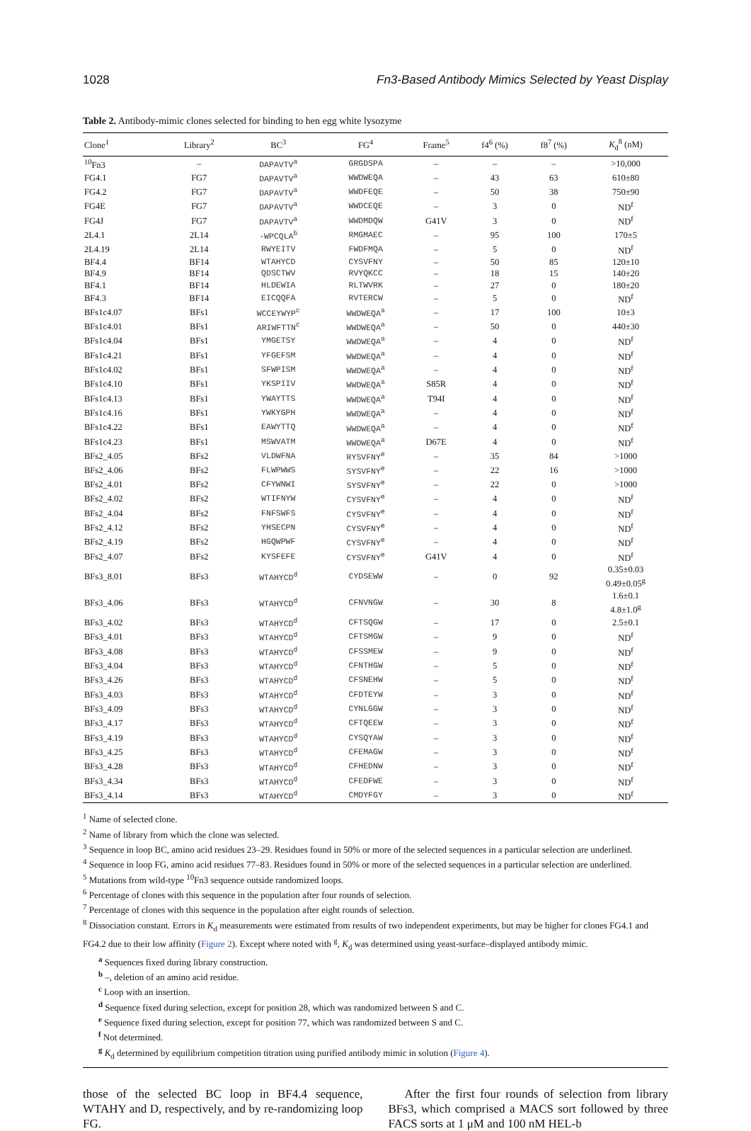1028 Fn3-Based Antibody Mimics Selected by Yeast Display
Table 2. Antibody-mimic clones selected for binding to hen egg white lysozyme
| Clone<sup>1</sup> | Library<sup>2</sup> | BC<sup>3</sup> | FG<sup>4</sup> | Frame<sup>5</sup> | f4<sup>6</sup> (%) | f8<sup>7</sup> (%) | K<sub>d</sub><sup>8</sup> (nM) |
| --- | --- | --- | --- | --- | --- | --- | --- |
| <sup>10</sup> Fn3 | – | DAPAVTV<sup>a</sup> | GRGDSPA | – | – | – | >10,000 |
| FG4.1 | FG7 | DAPAVTV<sup>a</sup> | WWDWEQA | – | 43 | 63 | 610±80 |
| FG4.2 | FG7 | DAPAVTV<sup>a</sup> | WWDFEQE | – | 50 | 38 | 750±90 |
| FG4E | FG7 | DAPAVTV<sup>a</sup> | WWDCEQE | – | 3 | 0 | ND<sup>f</sup> |
| FG4J | FG7 | DAPAVTV<sup>a</sup> | WWDMDQW | G41V | 3 | 0 | ND<sup>f</sup> |
| 2L4.1 | 2L14 | -WPCQLA<sup>b</sup> | RMGMAEC | – | 95 | 100 | 170±5 |
| 2L4.19 | 2L14 | RWYEITV | FWDFMQA | – | 5 | 0 | ND<sup>f</sup> |
| BF4.4 | BF14 | WTAHYCD | CYSVFNY | – | 50 | 85 | 120±10 |
| BF4.9 | BF14 | QDSCTWV | RVYQKCC | – | 18 | 15 | 140±20 |
| BF4.1 | BF14 | HLDEWIA | RLTWVRK | – | 27 | 0 | 180±20 |
| BF4.3 | BF14 | EICQQFA | RVTERCW | – | 5 | 0 | ND<sup>f</sup> |
| BFs1c4.07 | BFs1 | WCCEYWYP<sup>c</sup> | WWDWEQA<sup>a</sup> | – | 17 | 100 | 10±3 |
| BFs1c4.01 | BFs1 | ARIWFTTN<sup>c</sup> | WWDWEQA<sup>a</sup> | – | 50 | 0 | 440±30 |
| BFs1c4.04 | BFs1 | YMGETSY | WWDWEQA<sup>a</sup> | – | 4 | 0 | ND<sup>f</sup> |
| BFs1c4.21 | BFs1 | YFGEFSM | WWDWEQA<sup>a</sup> | – | 4 | 0 | ND<sup>f</sup> |
| BFs1c4.02 | BFs1 | SFWPISM | WWDWEQA<sup>a</sup> | – | 4 | 0 | ND<sup>f</sup> |
| BFs1c4.10 | BFs1 | YKSPIIV | WWDWEQA<sup>a</sup> | S85R | 4 | 0 | ND<sup>f</sup> |
| BFs1c4.13 | BFs1 | YWAYTTS | WWDWEQA<sup>a</sup> | T94I | 4 | 0 | ND<sup>f</sup> |
| BFs1c4.16 | BFs1 | YWKYGPH | WWDWEQA<sup>a</sup> | – | 4 | 0 | ND<sup>f</sup> |
| BFs1c4.22 | BFs1 | EAWYTTQ | WWDWEQA<sup>a</sup> | – | 4 | 0 | ND<sup>f</sup> |
| BFs1c4.23 | BFs1 | MSWVATM | WWDWEQA<sup>a</sup> | D67E | 4 | 0 | ND<sup>f</sup> |
| BFs2_4.05 | BFs2 | VLDWFNA | RYSVFNY<sup>e</sup> | – | 35 | 84 | >1000 |
| BFs2_4.06 | BFs2 | FLWPWWS | SYSVFNY<sup>e</sup> | – | 22 | 16 | >1000 |
| BFs2_4.01 | BFs2 | CFYWNWI | SYSVFNY<sup>e</sup> | – | 22 | 0 | >1000 |
| BFs2_4.02 | BFs2 | WTIFNYW | CYSVFNY<sup>e</sup> | – | 4 | 0 | ND<sup>f</sup> |
| BFs2_4.04 | BFs2 | FNFSWFS | CYSVFNY<sup>e</sup> | – | 4 | 0 | ND<sup>f</sup> |
| BFs2_4.12 | BFs2 | YHSECPN | CYSVFNY<sup>e</sup> | – | 4 | 0 | ND<sup>f</sup> |
| BFs2_4.19 | BFs2 | HGQWPWF | CYSVFNY<sup>e</sup> | – | 4 | 0 | ND<sup>f</sup> |
| BFs2_4.07 | BFs2 | KYSFEFE | CYSVFNY<sup>e</sup> | G41V | 4 | 0 | ND<sup>f</sup> |
| BFs3_8.01 | BFs3 | WTAHYCD<sup>d</sup> | CYDSEWW | – | 0 | 92 | 0.35±0.03 0.49±0.05<sup>g</sup> |
| BFs3_4.06 | BFs3 | WTAHYCD<sup>d</sup> | CFNVNGW | – | 30 | 8 | 1.6±0.1 4.8±1.0<sup>g</sup> |
| BFs3_4.02 | BFs3 | WTAHYCD<sup>d</sup> | CFTSQGW | – | 17 | 0 | 2.5±0.1 |
| BFs3_4.01 | BFs3 | WTAHYCD<sup>d</sup> | CFTSMGW | – | 9 | 0 | ND<sup>f</sup> |
| BFs3_4.08 | BFs3 | WTAHYCD<sup>d</sup> | CFSSMEW | – | 9 | 0 | ND<sup>f</sup> |
| BFs3_4.04 | BFs3 | WTAHYCD<sup>d</sup> | CFNTHGW | – | 5 | 0 | ND<sup>f</sup> |
| BFs3_4.26 | BFs3 | WTAHYCD<sup>d</sup> | CFSNEHW | – | 5 | 0 | ND<sup>f</sup> |
| BFs3_4.03 | BFs3 | WTAHYCD<sup>d</sup> | CFDTEYW | – | 3 | 0 | ND<sup>f</sup> |
| BFs3_4.09 | BFs3 | WTAHYCD<sup>d</sup> | CYNLGGW | – | 3 | 0 | ND<sup>f</sup> |
| BFs3_4.17 | BFs3 | WTAHYCD<sup>d</sup> | CFTQEEW | – | 3 | 0 | ND<sup>f</sup> |
| BFs3_4.19 | BFs3 | WTAHYCD<sup>d</sup> | CYSQYAW | – | 3 | 0 | ND<sup>f</sup> |
| BFs3_4.25 | BFs3 | WTAHYCD<sup>d</sup> | CFEMAGW | – | 3 | 0 | ND<sup>f</sup> |
| BFs3_4.28 | BFs3 | WTAHYCD<sup>d</sup> | CFHEDNW | – | 3 | 0 | ND<sup>f</sup> |
| BFs3_4.34 | BFs3 | WTAHYCD<sup>d</sup> | CFEDFWE | – | 3 | 0 | ND<sup>f</sup> |
| BFs3_4.14 | BFs3 | WTAHYCD<sup>d</sup> | CMDYFGY | – | 3 | 0 | ND<sup>f</sup> |
<sup>1</sup> Name of selected clone.
<sup>2</sup> Name of library from which the clone was selected.
<sup>3</sup> Sequence in loop BC, amino acid residues 23–29. Residues found in 50% or more of the selected sequences in a particular selection are underlined.
<sup>4</sup> Sequence in loop FG, amino acid residues 77–83. Residues found in 50% or more of the selected sequences in a particular selection are underlined.
<sup>5</sup> Mutations from wild-type <sup>10</sup>Fn3 sequence outside randomized loops.
<sup>6</sup> Percentage of clones with this sequence in the population after four rounds of selection.
<sup>7</sup> Percentage of clones with this sequence in the population after eight rounds of selection.
<sup>8</sup> Dissociation constant. Errors in K<sub>d</sub> measurements were estimated from results of two independent experiments, but may be higher for clones FG4.1 and FG4.2 due to their low affinity (Figure 2). Except where noted with <sup>g</sup>, K<sub>d</sub> was determined using yeast-surface–displayed antibody mimic.
<sup>a</sup> Sequences fixed during library construction.
<sup>b</sup> –, deletion of an amino acid residue.
<sup>c</sup> Loop with an insertion.
<sup>d</sup> Sequence fixed during selection, except for position 28, which was randomized between S and C.
<sup>e</sup> Sequence fixed during selection, except for position 77, which was randomized between S and C.
<sup>f</sup> Not determined.
<sup>g</sup> K<sub>d</sub> determined by equilibrium competition titration using purified antibody mimic in solution (Figure 4).
those of the selected BC loop in BF4.4 sequence, WTAHY and D, respectively, and by re-randomizing loop FG.
After the first four rounds of selection from library BFs3, which comprised a MACS sort followed by three FACS sorts at 1 μM and 100 nM HEL-b